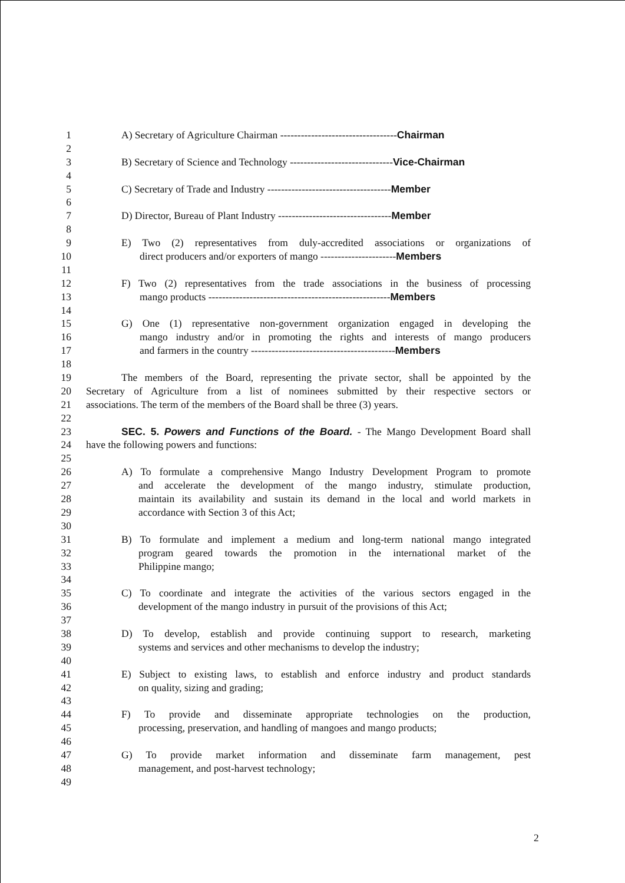1 A) Secretary of Agriculture Chairman ----------------------------------Chairman
2
3 B) Secretary of Science and Technology ------------------------------Vice-Chairman
4
5 C) Secretary of Trade and Industry ------------------------------------Member
6
7 D) Director, Bureau of Plant Industry ---------------------------------Member
8
9 E) Two (2) representatives from duly-accredited associations or organizations of
10 direct producers and/or exporters of mango ----------------------Members
11
12 F) Two (2) representatives from the trade associations in the business of processing
13 mango products -----------------------------------------------------Members
14
15 G) One (1) representative non-government organization engaged in developing the
16 mango industry and/or in promoting the rights and interests of mango producers
17 and farmers in the country ------------------------------------------Members
18
19 The members of the Board, representing the private sector, shall be appointed by the
20 Secretary of Agriculture from a list of nominees submitted by their respective sectors or
21 associations. The term of the members of the Board shall be three (3) years.
22
23 SEC. 5. Powers and Functions of the Board. - The Mango Development Board shall
24 have the following powers and functions:
25
26 A) To formulate a comprehensive Mango Industry Development Program to promote
27 and accelerate the development of the mango industry, stimulate production,
28 maintain its availability and sustain its demand in the local and world markets in
29 accordance with Section 3 of this Act;
30
31 B) To formulate and implement a medium and long-term national mango integrated
32 program geared towards the promotion in the international market of the
33 Philippine mango;
34
35 C) To coordinate and integrate the activities of the various sectors engaged in the
36 development of the mango industry in pursuit of the provisions of this Act;
37
38 D) To develop, establish and provide continuing support to research, marketing
39 systems and services and other mechanisms to develop the industry;
40
41 E) Subject to existing laws, to establish and enforce industry and product standards
42 on quality, sizing and grading;
43
44 F) To provide and disseminate appropriate technologies on the production,
45 processing, preservation, and handling of mangoes and mango products;
46
47 G) To provide market information and disseminate farm management, pest
48 management, and post-harvest technology;
49
2